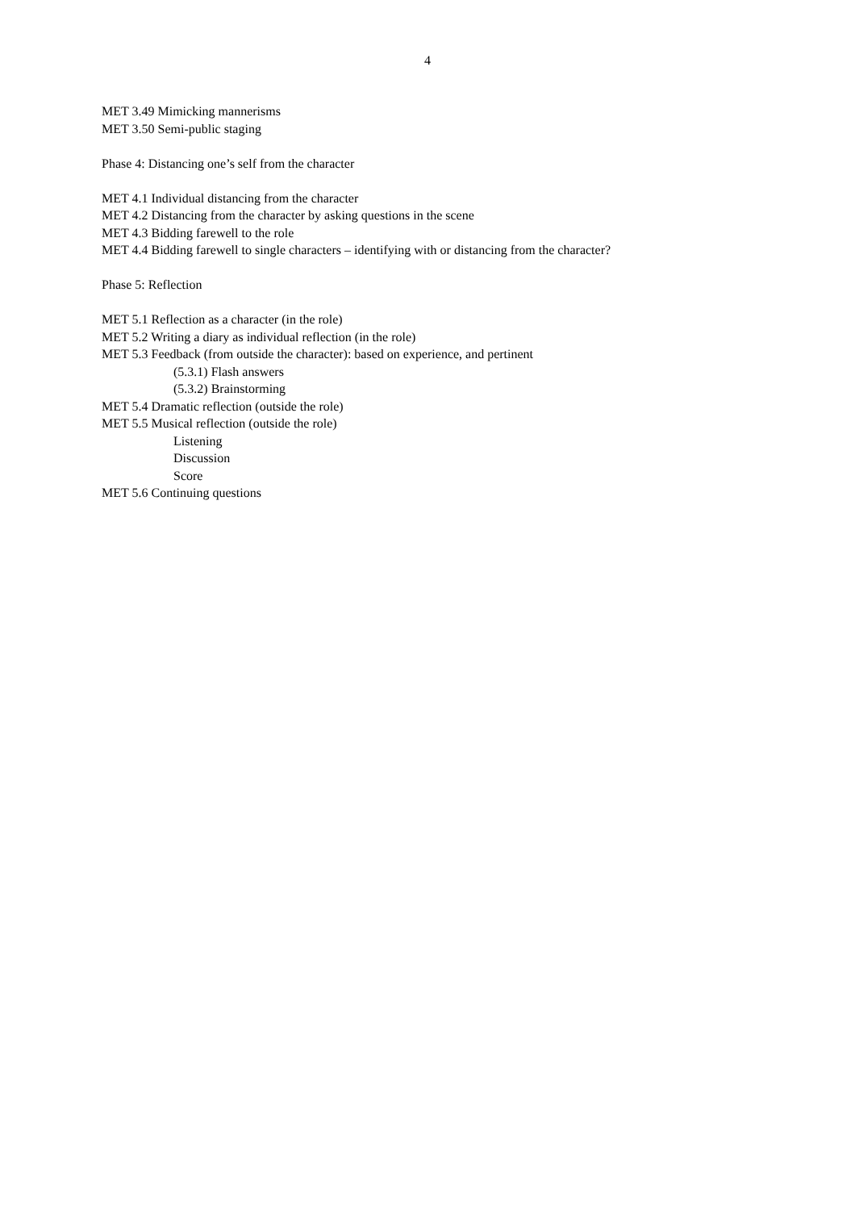4
MET 3.49 Mimicking mannerisms
MET 3.50 Semi-public staging
Phase 4: Distancing one’s self from the character
MET 4.1 Individual distancing from the character
MET 4.2 Distancing from the character by asking questions in the scene
MET 4.3 Bidding farewell to the role
MET 4.4 Bidding farewell to single characters – identifying with or distancing from the character?
Phase 5: Reflection
MET 5.1 Reflection as a character (in the role)
MET 5.2 Writing a diary as individual reflection (in the role)
MET 5.3 Feedback (from outside the character): based on experience, and pertinent
(5.3.1) Flash answers
(5.3.2) Brainstorming
MET 5.4 Dramatic reflection (outside the role)
MET 5.5 Musical reflection (outside the role)
Listening
Discussion
Score
MET 5.6 Continuing questions